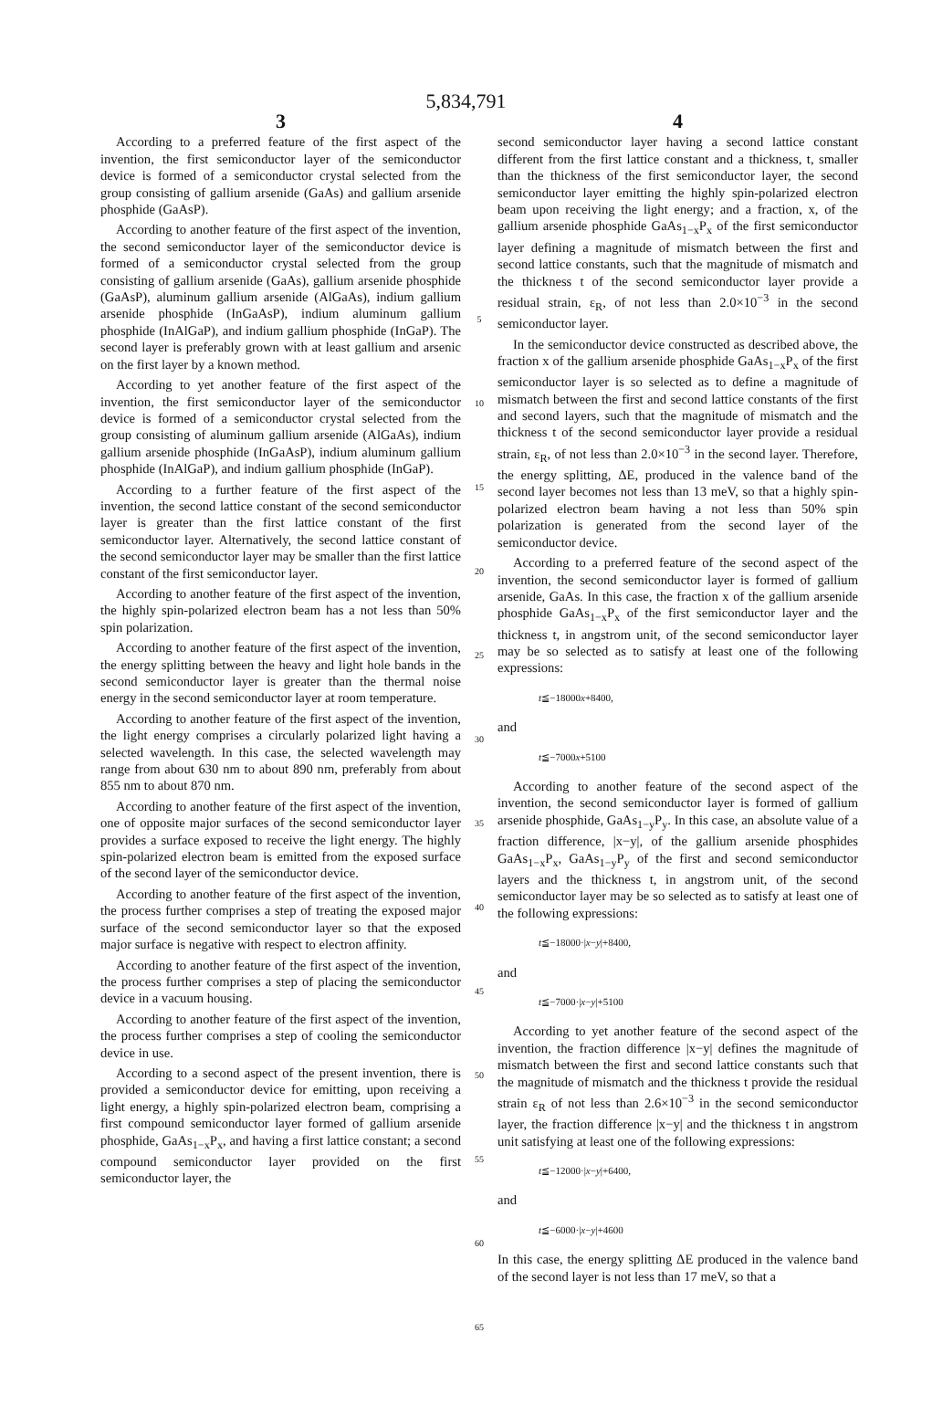5,834,791
3
According to a preferred feature of the first aspect of the invention, the first semiconductor layer of the semiconductor device is formed of a semiconductor crystal selected from the group consisting of gallium arsenide (GaAs) and gallium arsenide phosphide (GaAsP).
According to another feature of the first aspect of the invention, the second semiconductor layer of the semiconductor device is formed of a semiconductor crystal selected from the group consisting of gallium arsenide (GaAs), gallium arsenide phosphide (GaAsP), aluminum gallium arsenide (AlGaAs), indium gallium arsenide phosphide (InGaAsP), indium aluminum gallium phosphide (InAlGaP), and indium gallium phosphide (InGaP). The second layer is preferably grown with at least gallium and arsenic on the first layer by a known method.
According to yet another feature of the first aspect of the invention, the first semiconductor layer of the semiconductor device is formed of a semiconductor crystal selected from the group consisting of aluminum gallium arsenide (AlGaAs), indium gallium arsenide phosphide (InGaAsP), indium aluminum gallium phosphide (InAlGaP), and indium gallium phosphide (InGaP).
According to a further feature of the first aspect of the invention, the second lattice constant of the second semiconductor layer is greater than the first lattice constant of the first semiconductor layer. Alternatively, the second lattice constant of the second semiconductor layer may be smaller than the first lattice constant of the first semiconductor layer.
According to another feature of the first aspect of the invention, the highly spin-polarized electron beam has a not less than 50% spin polarization.
According to another feature of the first aspect of the invention, the energy splitting between the heavy and light hole bands in the second semiconductor layer is greater than the thermal noise energy in the second semiconductor layer at room temperature.
According to another feature of the first aspect of the invention, the light energy comprises a circularly polarized light having a selected wavelength. In this case, the selected wavelength may range from about 630 nm to about 890 nm, preferably from about 855 nm to about 870 nm.
According to another feature of the first aspect of the invention, one of opposite major surfaces of the second semiconductor layer provides a surface exposed to receive the light energy. The highly spin-polarized electron beam is emitted from the exposed surface of the second layer of the semiconductor device.
According to another feature of the first aspect of the invention, the process further comprises a step of treating the exposed major surface of the second semiconductor layer so that the exposed major surface is negative with respect to electron affinity.
According to another feature of the first aspect of the invention, the process further comprises a step of placing the semiconductor device in a vacuum housing.
According to another feature of the first aspect of the invention, the process further comprises a step of cooling the semiconductor device in use.
According to a second aspect of the present invention, there is provided a semiconductor device for emitting, upon receiving a light energy, a highly spin-polarized electron beam, comprising a first compound semiconductor layer formed of gallium arsenide phosphide, GaAs<sub>1−x</sub>P<sub>x</sub>, and having a first lattice constant; a second compound semiconductor layer provided on the first semiconductor layer, the
5
10
15
20
25
30
35
40
45
50
55
60
65
4
second semiconductor layer having a second lattice constant different from the first lattice constant and a thickness, t, smaller than the thickness of the first semiconductor layer, the second semiconductor layer emitting the highly spin-polarized electron beam upon receiving the light energy; and a fraction, x, of the gallium arsenide phosphide GaAs<sub>1−x</sub>P<sub>x</sub> of the first semiconductor layer defining a magnitude of mismatch between the first and second lattice constants, such that the magnitude of mismatch and the thickness t of the second semiconductor layer provide a residual strain, ε<sub>R</sub>, of not less than 2.0×10<sup>−3</sup> in the second semiconductor layer.
In the semiconductor device constructed as described above, the fraction x of the gallium arsenide phosphide GaAs<sub>1−x</sub>P<sub>x</sub> of the first semiconductor layer is so selected as to define a magnitude of mismatch between the first and second lattice constants of the first and second layers, such that the magnitude of mismatch and the thickness t of the second semiconductor layer provide a residual strain, ε<sub>R</sub>, of not less than 2.0×10<sup>−3</sup> in the second layer. Therefore, the energy splitting, ΔE, produced in the valence band of the second layer becomes not less than 13 meV, so that a highly spin-polarized electron beam having a not less than 50% spin polarization is generated from the second layer of the semiconductor device.
According to a preferred feature of the second aspect of the invention, the second semiconductor layer is formed of gallium arsenide, GaAs. In this case, the fraction x of the gallium arsenide phosphide GaAs<sub>1−x</sub>P<sub>x</sub> of the first semiconductor layer and the thickness t, in angstrom unit, of the second semiconductor layer may be so selected as to satisfy at least one of the following expressions:
t≦−18000x+8400,
and
t≦−7000x+5100
According to another feature of the second aspect of the invention, the second semiconductor layer is formed of gallium arsenide phosphide, GaAs<sub>1−y</sub>P<sub>y</sub>. In this case, an absolute value of a fraction difference, |x−y|, of the gallium arsenide phosphides GaAs<sub>1−x</sub>P<sub>x</sub>, GaAs<sub>1−y</sub>P<sub>y</sub> of the first and second semiconductor layers and the thickness t, in angstrom unit, of the second semiconductor layer may be so selected as to satisfy at least one of the following expressions:
t≦−18000·|x−y|+8400,
and
t≦−7000·|x−y|+5100
According to yet another feature of the second aspect of the invention, the fraction difference |x−y| defines the magnitude of mismatch between the first and second lattice constants such that the magnitude of mismatch and the thickness t provide the residual strain ε<sub>R</sub> of not less than 2.6×10<sup>−3</sup> in the second semiconductor layer, the fraction difference |x−y| and the thickness t in angstrom unit satisfying at least one of the following expressions:
t≦−12000·|x−y|+6400,
and
t≦−6000·|x−y|+4600
In this case, the energy splitting ΔE produced in the valence band of the second layer is not less than 17 meV, so that a